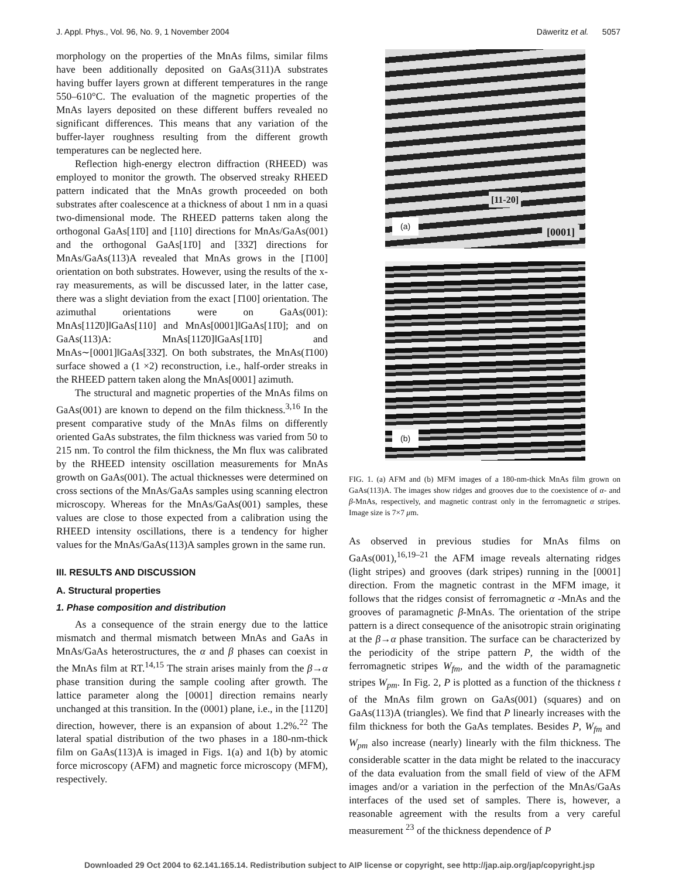J. Appl. Phys., Vol. 96, No. 9, 1 November 2004 Däweritz et al. 5057
morphology on the properties of the MnAs films, similar films have been additionally deposited on GaAs(311)A substrates having buffer layers grown at different temperatures in the range 550–610°C. The evaluation of the magnetic properties of the MnAs layers deposited on these different buffers revealed no significant differences. This means that any variation of the buffer-layer roughness resulting from the different growth temperatures can be neglected here.
Reflection high-energy electron diffraction (RHEED) was employed to monitor the growth. The observed streaky RHEED pattern indicated that the MnAs growth proceeded on both substrates after coalescence at a thickness of about 1 nm in a quasi two-dimensional mode. The RHEED patterns taken along the orthogonal GaAs[11̄0] and [110] directions for MnAs/GaAs(001) and the orthogonal GaAs[11̄0] and [332̄] directions for MnAs/GaAs(113)A revealed that MnAs grows in the [1̄100] orientation on both substrates. However, using the results of the x-ray measurements, as will be discussed later, in the latter case, there was a slight deviation from the exact [1̄100] orientation. The azimuthal orientations were on GaAs(001): MnAs[112̄0]‖GaAs[110] and MnAs[0001]‖GaAs[11̄0]; and on GaAs(113)A: MnAs[112̄0]‖GaAs[11̄0] and MnAs∼[0001]‖GaAs[332̄]. On both substrates, the MnAs(1̄100) surface showed a (1 ×2) reconstruction, i.e., half-order streaks in the RHEED pattern taken along the MnAs[0001] azimuth.
The structural and magnetic properties of the MnAs films on GaAs(001) are known to depend on the film thickness.<sup>3,16</sup> In the present comparative study of the MnAs films on differently oriented GaAs substrates, the film thickness was varied from 50 to 215 nm. To control the film thickness, the Mn flux was calibrated by the RHEED intensity oscillation measurements for MnAs growth on GaAs(001). The actual thicknesses were determined on cross sections of the MnAs/GaAs samples using scanning electron microscopy. Whereas for the MnAs/GaAs(001) samples, these values are close to those expected from a calibration using the RHEED intensity oscillations, there is a tendency for higher values for the MnAs/GaAs(113)A samples grown in the same run.
III. RESULTS AND DISCUSSION
A. Structural properties
1. Phase composition and distribution
As a consequence of the strain energy due to the lattice mismatch and thermal mismatch between MnAs and GaAs in MnAs/GaAs heterostructures, the α and β phases can coexist in the MnAs film at RT.<sup>14,15</sup> The strain arises mainly from the β→α phase transition during the sample cooling after growth. The lattice parameter along the [0001] direction remains nearly unchanged at this transition. In the (0001) plane, i.e., in the [112̄0] direction, however, there is an expansion of about 1.2%.<sup>22</sup> The lateral spatial distribution of the two phases in a 180-nm-thick film on GaAs(113)A is imaged in Figs. 1(a) and 1(b) by atomic force microscopy (AFM) and magnetic force microscopy (MFM), respectively.
[11-20]
(a) [0001]
(b)
FIG. 1. (a) AFM and (b) MFM images of a 180-nm-thick MnAs film grown on GaAs(113)A. The images show ridges and grooves due to the coexistence of α- and β-MnAs, respectively, and magnetic contrast only in the ferromagnetic α stripes. Image size is 7×7 μm.
As observed in previous studies for MnAs films on GaAs(001),<sup>16,19–21</sup> the AFM image reveals alternating ridges (light stripes) and grooves (dark stripes) running in the [0001] direction. From the magnetic contrast in the MFM image, it follows that the ridges consist of ferromagnetic α -MnAs and the grooves of paramagnetic β-MnAs. The orientation of the stripe pattern is a direct consequence of the anisotropic strain originating at the β→α phase transition. The surface can be characterized by the periodicity of the stripe pattern P, the width of the ferromagnetic stripes W<sub>fm</sub>, and the width of the paramagnetic stripes W<sub>pm</sub>. In Fig. 2, P is plotted as a function of the thickness t of the MnAs film grown on GaAs(001) (squares) and on GaAs(113)A (triangles). We find that P linearly increases with the film thickness for both the GaAs templates. Besides P, W<sub>fm</sub> and W<sub>pm</sub> also increase (nearly) linearly with the film thickness. The considerable scatter in the data might be related to the inaccuracy of the data evaluation from the small field of view of the AFM images and/or a variation in the perfection of the MnAs/GaAs interfaces of the used set of samples. There is, however, a reasonable agreement with the results from a very careful measurement <sup>23</sup> of the thickness dependence of P
Downloaded 29 Oct 2004 to 62.141.165.14. Redistribution subject to AIP license or copyright, see http://jap.aip.org/jap/copyright.jsp